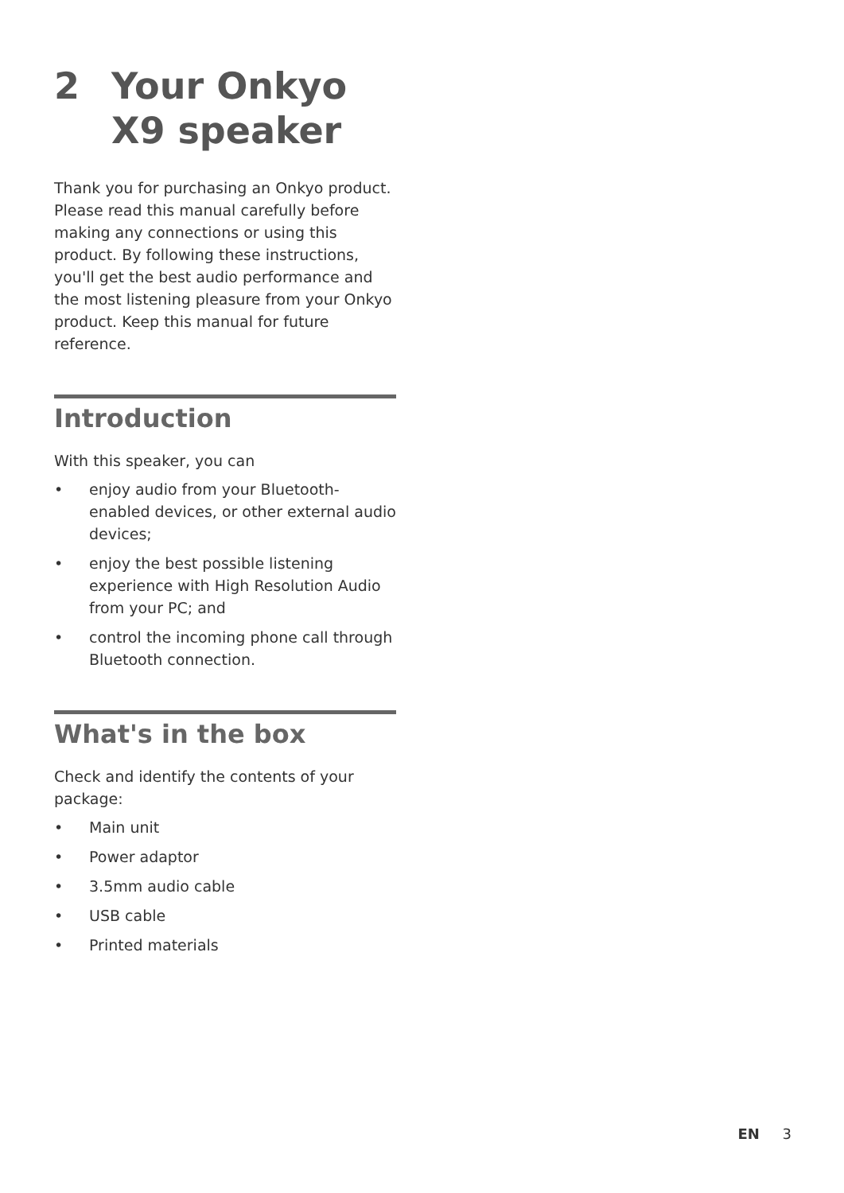2 Your Onkyo X9 speaker
Thank you for purchasing an Onkyo product. Please read this manual carefully before making any connections or using this product. By following these instructions, you'll get the best audio performance and the most listening pleasure from your Onkyo product. Keep this manual for future reference.
Introduction
With this speaker, you can
• enjoy audio from your Bluetooth-enabled devices, or other external audio devices;
• enjoy the best possible listening experience with High Resolution Audio from your PC; and
• control the incoming phone call through Bluetooth connection.
What's in the box
Check and identify the contents of your package:
• Main unit
• Power adaptor
• 3.5mm audio cable
• USB cable
• Printed materials
EN 3